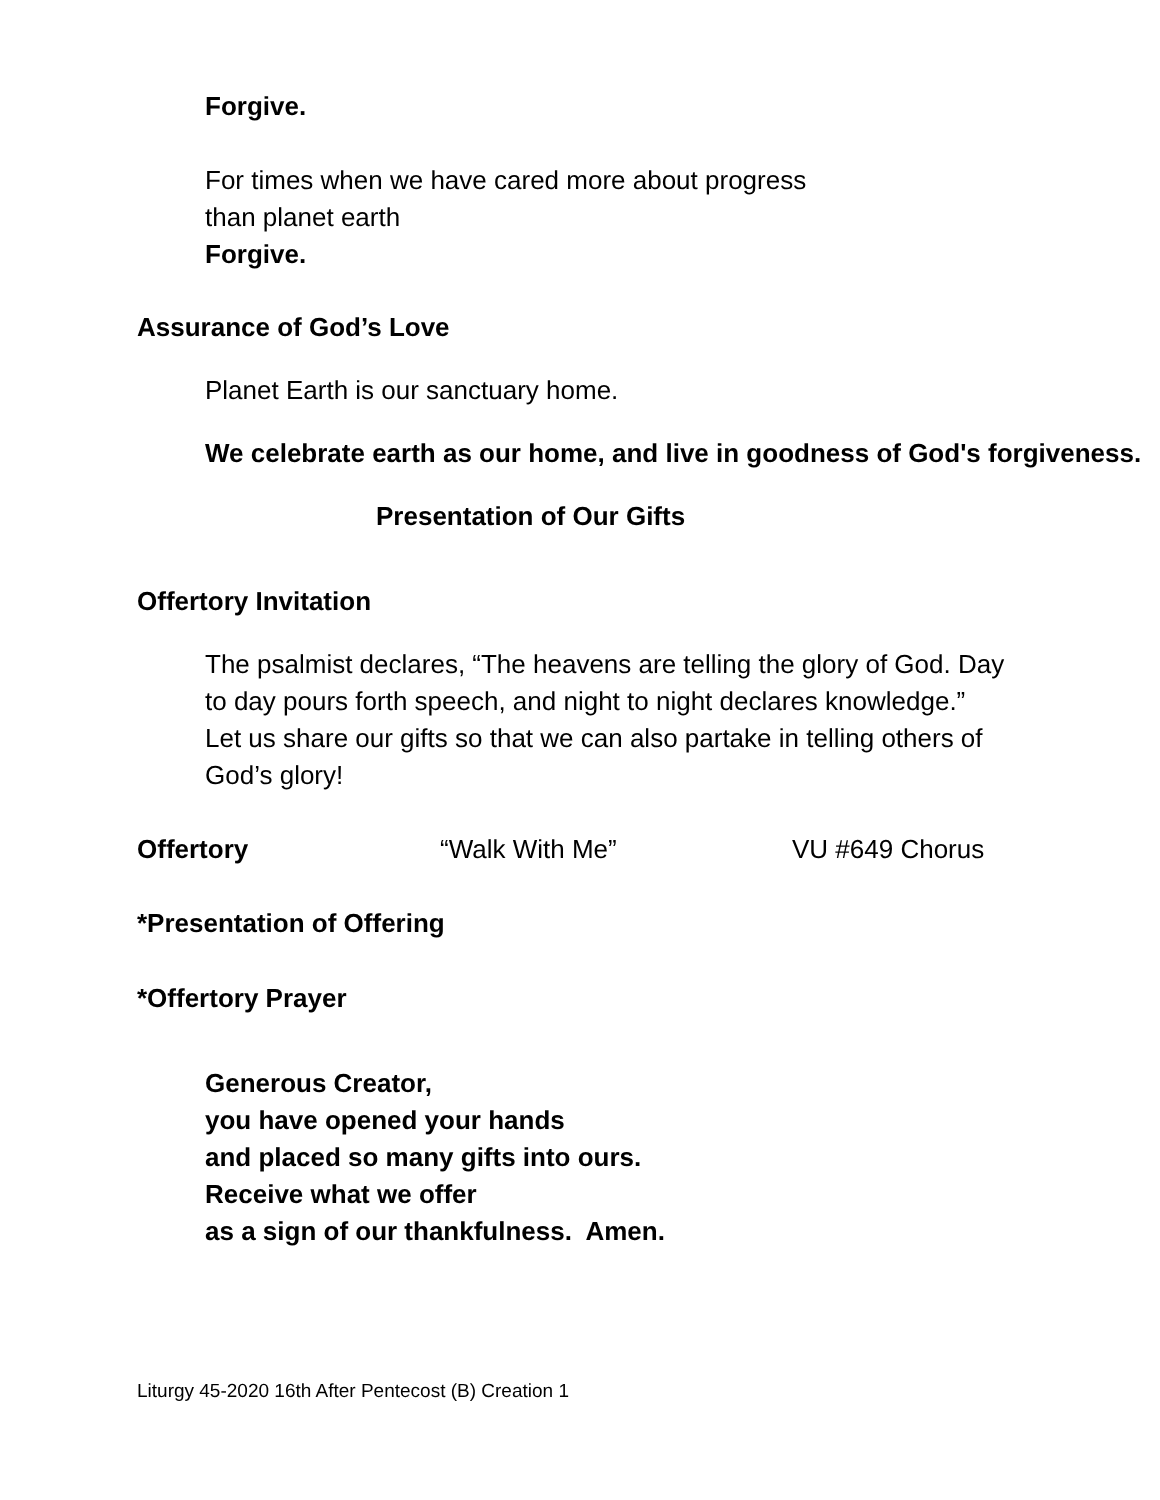Forgive.
For times when we have cared more about progress
than planet earth
Forgive.
Assurance of God’s Love
Planet Earth is our sanctuary home.
We celebrate earth as our home, and live in goodness of God's forgiveness.
Presentation of Our Gifts
Offertory Invitation
The psalmist declares, “The heavens are telling the glory of God. Day to day pours forth speech, and night to night declares knowledge.” Let us share our gifts so that we can also partake in telling others of God’s glory!
Offertory “Walk With Me” VU #649 Chorus
*Presentation of Offering
*Offertory Prayer
Generous Creator,
you have opened your hands
and placed so many gifts into ours.
Receive what we offer
as a sign of our thankfulness. Amen.
Liturgy 45-2020 16th After Pentecost (B) Creation 1